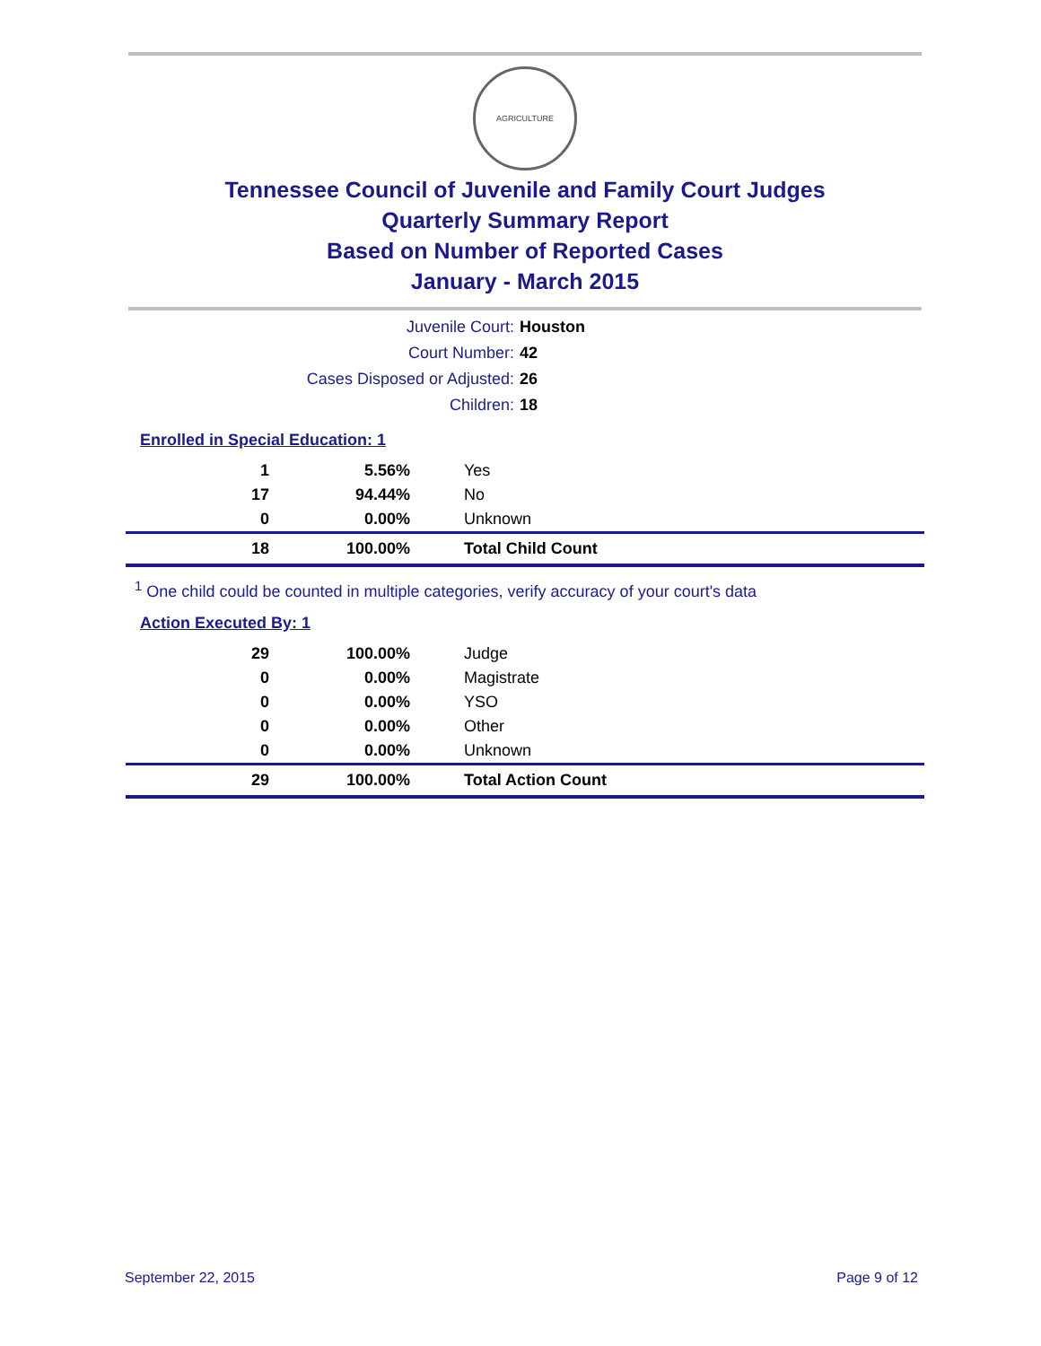AGRICULTURE
Tennessee Council of Juvenile and Family Court Judges
Quarterly Summary Report
Based on Number of Reported Cases
January - March 2015
| Juvenile Court: | Houston |
| Court Number: | 42 |
| Cases Disposed or Adjusted: | 26 |
| Children: | 18 |
Enrolled in Special Education: 1
| 1 | 5.56% | Yes |
| 17 | 94.44% | No |
| 0 | 0.00% | Unknown |
| 18 | 100.00% | Total Child Count |
<sup>1</sup> One child could be counted in multiple categories, verify accuracy of your court's data
Action Executed By: 1
| 29 | 100.00% | Judge |
| 0 | 0.00% | Magistrate |
| 0 | 0.00% | YSO |
| 0 | 0.00% | Other |
| 0 | 0.00% | Unknown |
| 29 | 100.00% | Total Action Count |
September 22, 2015 Page 9 of 12